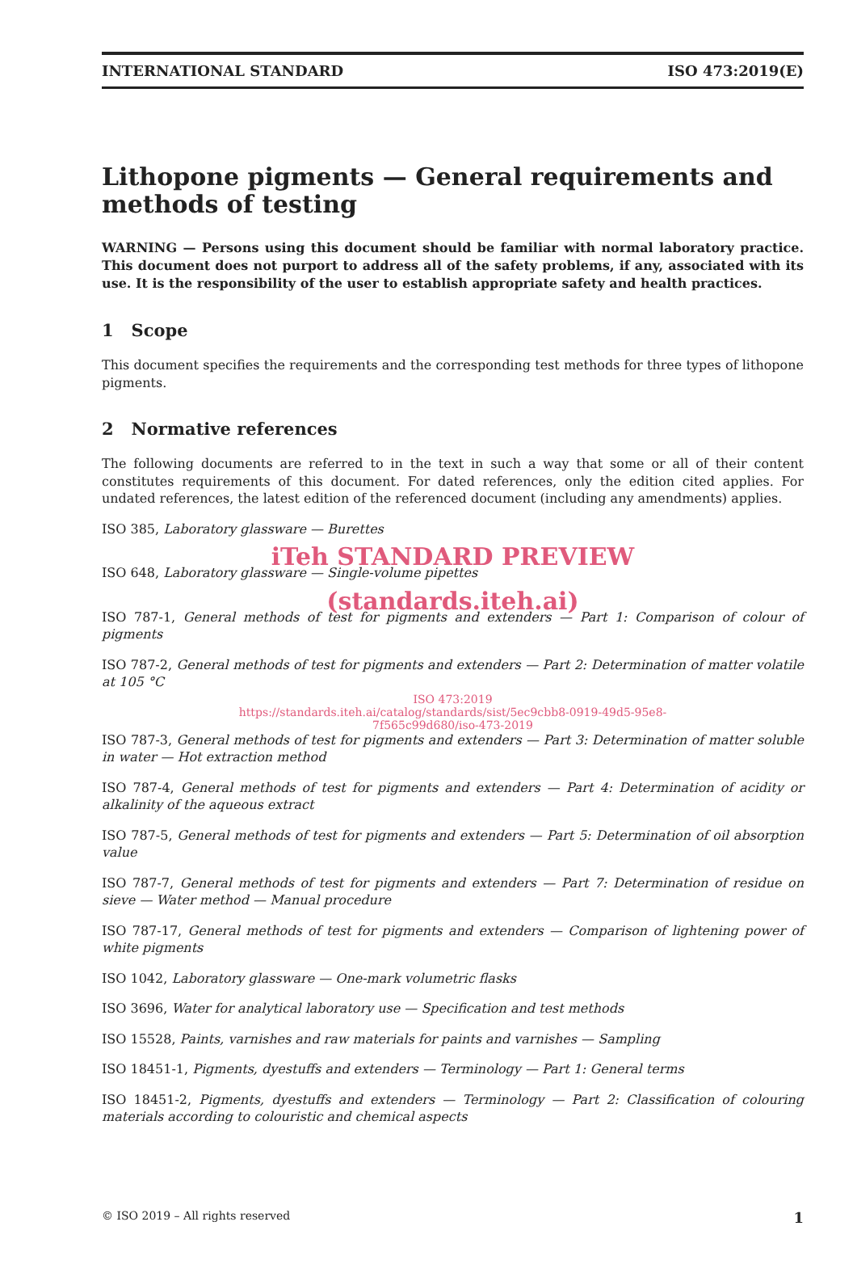INTERNATIONAL STANDARD ISO 473:2019(E)
Lithopone pigments — General requirements and methods of testing
WARNING — Persons using this document should be familiar with normal laboratory practice. This document does not purport to address all of the safety problems, if any, associated with its use. It is the responsibility of the user to establish appropriate safety and health practices.
1 Scope
This document specifies the requirements and the corresponding test methods for three types of lithopone pigments.
2 Normative references
The following documents are referred to in the text in such a way that some or all of their content constitutes requirements of this document. For dated references, only the edition cited applies. For undated references, the latest edition of the referenced document (including any amendments) applies.
ISO 385, Laboratory glassware — Burettes
iTeh STANDARD PREVIEW
ISO 648, Laboratory glassware — Single-volume pipettes
(standards.iteh.ai)
ISO 787-1, General methods of test for pigments and extenders — Part 1: Comparison of colour of pigments
ISO 787-2, General methods of test for pigments and extenders — Part 2: Determination of matter volatile at 105 °C
ISO 473:2019
https://standards.iteh.ai/catalog/standards/sist/5ec9cbb8-0919-49d5-95e8-
7f565c99d680/iso-473-2019
ISO 787-3, General methods of test for pigments and extenders — Part 3: Determination of matter soluble in water — Hot extraction method
ISO 787-4, General methods of test for pigments and extenders — Part 4: Determination of acidity or alkalinity of the aqueous extract
ISO 787-5, General methods of test for pigments and extenders — Part 5: Determination of oil absorption value
ISO 787-7, General methods of test for pigments and extenders — Part 7: Determination of residue on sieve — Water method — Manual procedure
ISO 787-17, General methods of test for pigments and extenders — Comparison of lightening power of white pigments
ISO 1042, Laboratory glassware — One-mark volumetric flasks
ISO 3696, Water for analytical laboratory use — Specification and test methods
ISO 15528, Paints, varnishes and raw materials for paints and varnishes — Sampling
ISO 18451-1, Pigments, dyestuffs and extenders — Terminology — Part 1: General terms
ISO 18451-2, Pigments, dyestuffs and extenders — Terminology — Part 2: Classification of colouring materials according to colouristic and chemical aspects
© ISO 2019 – All rights reserved 1